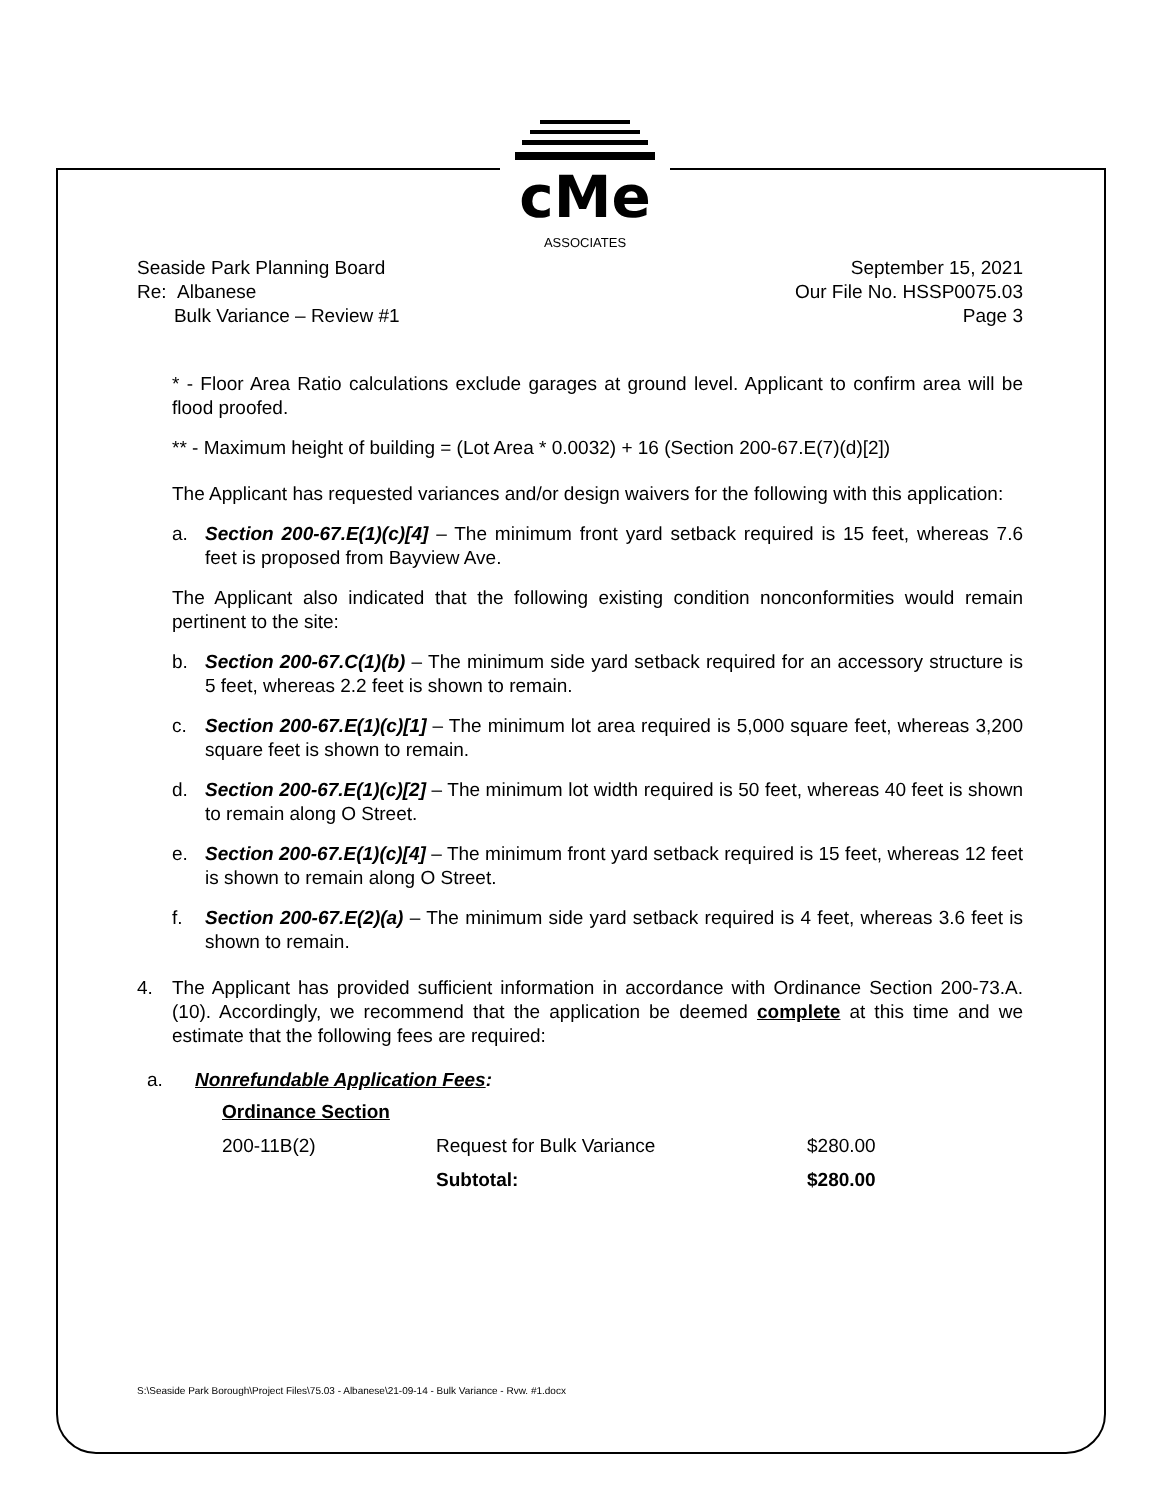cMe
ASSOCIATES
Seaside Park Planning Board
Re: Albanese
Bulk Variance – Review #1
September 15, 2021
Our File No. HSSP0075.03
Page 3
* - Floor Area Ratio calculations exclude garages at ground level. Applicant to confirm area will be flood proofed.
** - Maximum height of building = (Lot Area * 0.0032) + 16 (Section 200-67.E(7)(d)[2])
The Applicant has requested variances and/or design waivers for the following with this application:
a. Section 200-67.E(1)(c)[4] – The minimum front yard setback required is 15 feet, whereas 7.6 feet is proposed from Bayview Ave.
The Applicant also indicated that the following existing condition nonconformities would remain pertinent to the site:
b. Section 200-67.C(1)(b) – The minimum side yard setback required for an accessory structure is 5 feet, whereas 2.2 feet is shown to remain.
c. Section 200-67.E(1)(c)[1] – The minimum lot area required is 5,000 square feet, whereas 3,200 square feet is shown to remain.
d. Section 200-67.E(1)(c)[2] – The minimum lot width required is 50 feet, whereas 40 feet is shown to remain along O Street.
e. Section 200-67.E(1)(c)[4] – The minimum front yard setback required is 15 feet, whereas 12 feet is shown to remain along O Street.
f. Section 200-67.E(2)(a) – The minimum side yard setback required is 4 feet, whereas 3.6 feet is shown to remain.
4. The Applicant has provided sufficient information in accordance with Ordinance Section 200-73.A.(10). Accordingly, we recommend that the application be deemed complete at this time and we estimate that the following fees are required:
a. Nonrefundable Application Fees:
| Ordinance Section | | |
| --- | --- | --- |
| 200-11B(2) | Request for Bulk Variance | $280.00 |
| | Subtotal: | $280.00 |
S:\Seaside Park Borough\Project Files\75.03 - Albanese\21-09-14 - Bulk Variance - Rvw. #1.docx